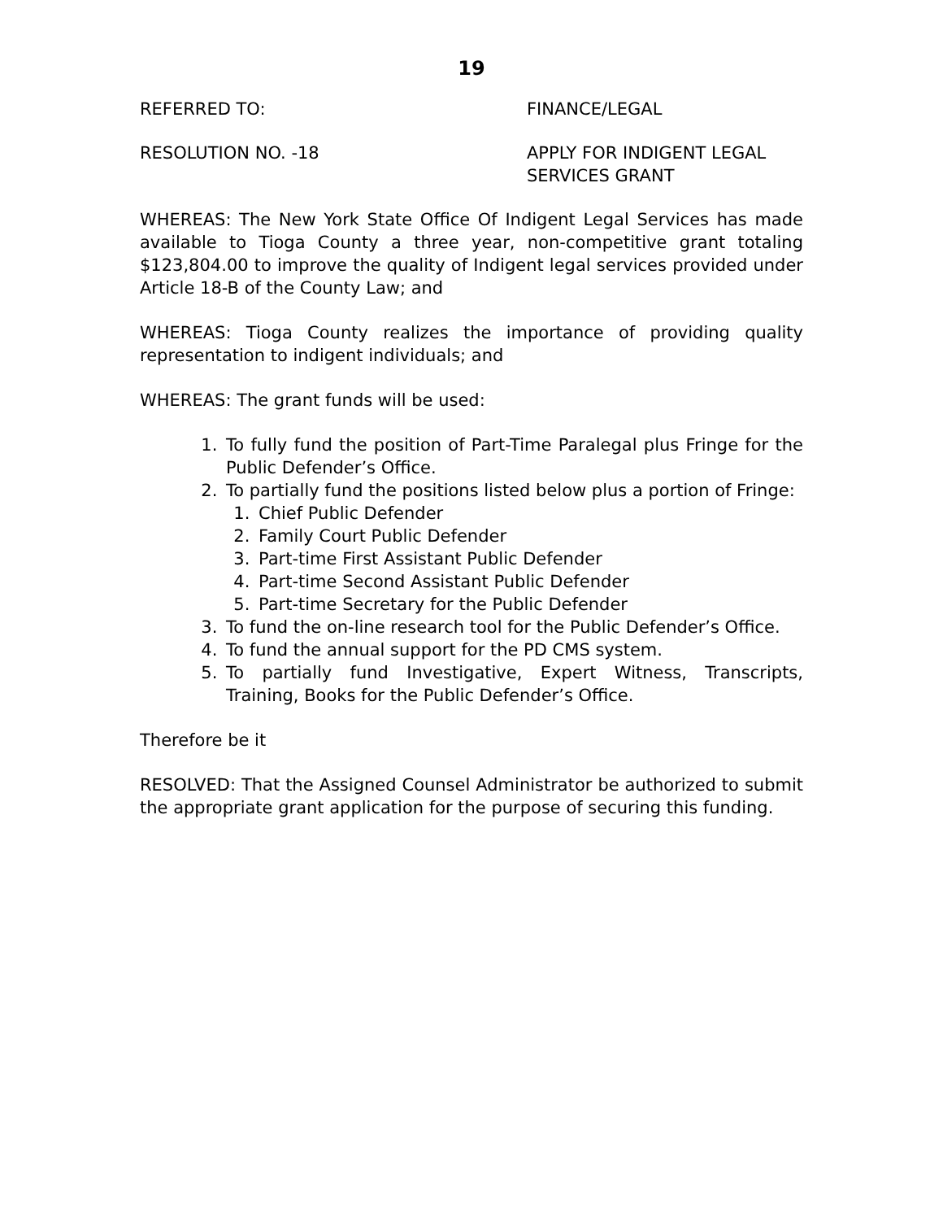19
REFERRED TO: FINANCE/LEGAL
RESOLUTION NO. -18 APPLY FOR INDIGENT LEGAL
SERVICES GRANT
WHEREAS: The New York State Office Of Indigent Legal Services has made available to Tioga County a three year, non-competitive grant totaling $123,804.00 to improve the quality of Indigent legal services provided under Article 18-B of the County Law; and
WHEREAS: Tioga County realizes the importance of providing quality representation to indigent individuals; and
WHEREAS: The grant funds will be used:
1. To fully fund the position of Part-Time Paralegal plus Fringe for the Public Defender’s Office.
2. To partially fund the positions listed below plus a portion of Fringe:
1. Chief Public Defender
2. Family Court Public Defender
3. Part-time First Assistant Public Defender
4. Part-time Second Assistant Public Defender
5. Part-time Secretary for the Public Defender
3. To fund the on-line research tool for the Public Defender’s Office.
4. To fund the annual support for the PD CMS system.
5. To partially fund Investigative, Expert Witness, Transcripts, Training, Books for the Public Defender’s Office.
Therefore be it
RESOLVED: That the Assigned Counsel Administrator be authorized to submit the appropriate grant application for the purpose of securing this funding.